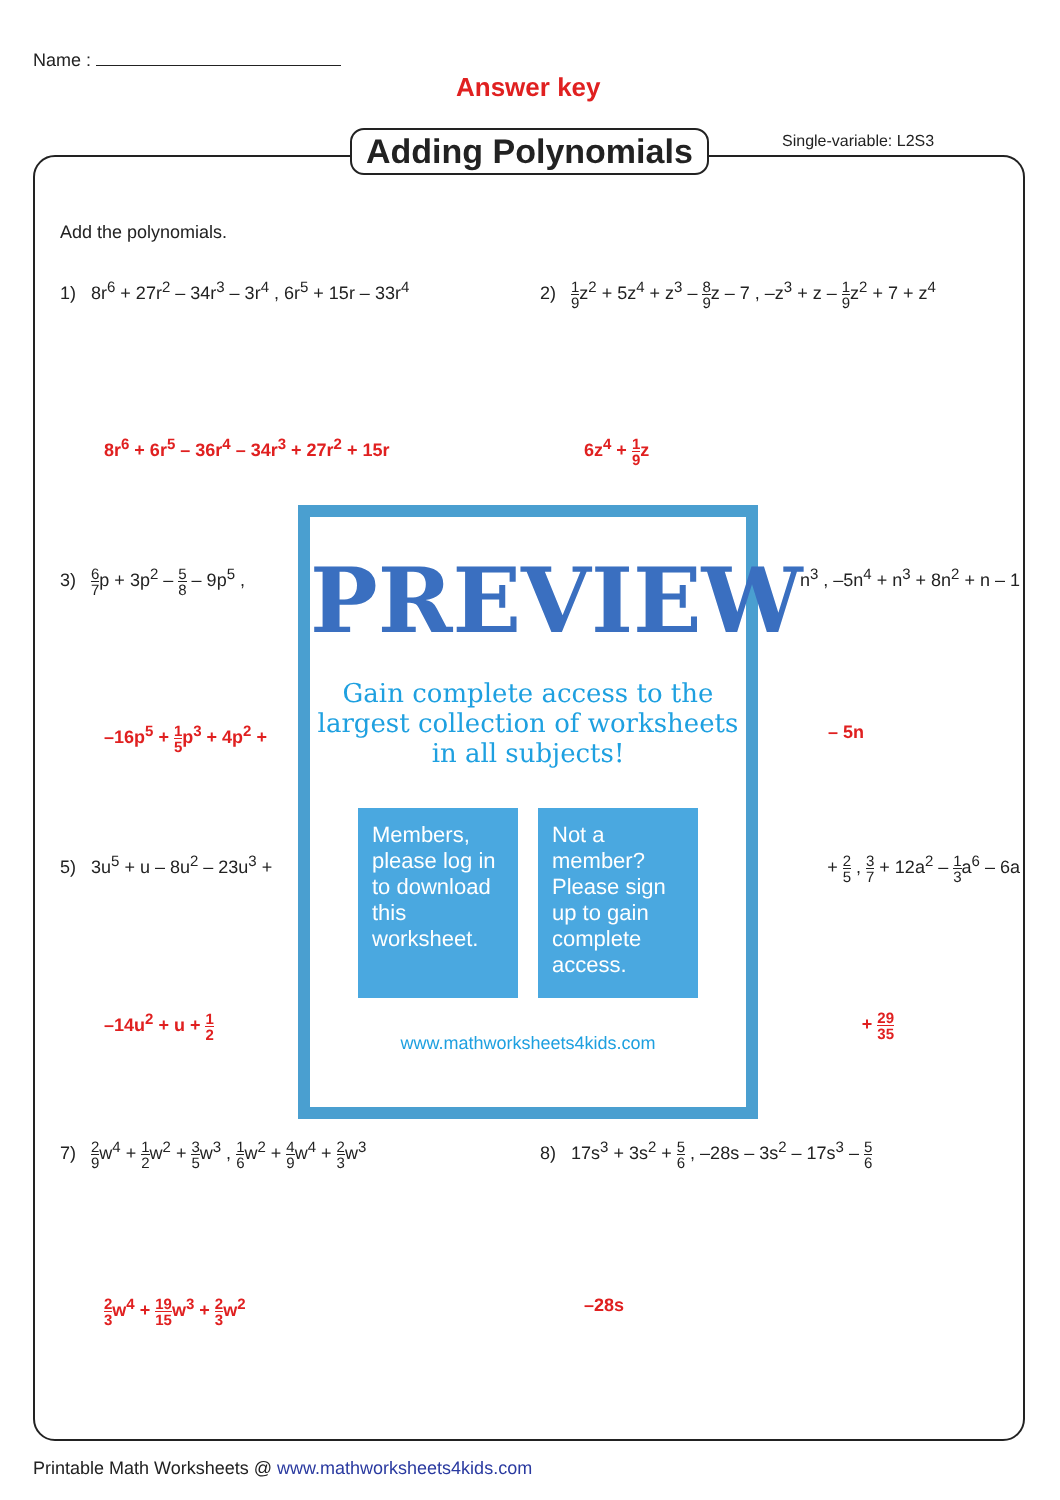Name :
Answer key
Adding Polynomials Single-variable: L2S3
Add the polynomials.
1) 8r<sup>6</sup> + 27r<sup>2</sup> – 34r<sup>3</sup> – 3r<sup>4</sup> , 6r<sup>5</sup> + 15r – 33r<sup>4</sup>
2) 1 9z<sup>2</sup> + 5z<sup>4</sup> + z<sup>3</sup> – 8 9z – 7 , –z<sup>3</sup> + z – 1 9z<sup>2</sup> + 7 + z<sup>4</sup>
8r<sup>6</sup> + 6r<sup>5</sup> – 36r<sup>4</sup> – 34r<sup>3</sup> + 27r<sup>2</sup> + 15r 6z<sup>4</sup> + 1 9z
3) 6 7p + 3p<sup>2</sup> – 5 8 – 9p<sup>5</sup> , n<sup>3</sup> , –5n<sup>4</sup> + n<sup>3</sup> + 8n<sup>2</sup> + n – 1
–16p<sup>5</sup> + 1 5p<sup>3</sup> + 4p<sup>2</sup> + – 5n
5) 3u<sup>5</sup> + u – 8u<sup>2</sup> – 23u<sup>3</sup> + + 2 5 , 3 7 + 12a<sup>2</sup> – 1 3a<sup>6</sup> – 6a
–14u<sup>2</sup> + u + 1 2
+ 29 35
7) 2 9w<sup>4</sup> + 1 2w<sup>2</sup> + 3 5w<sup>3</sup> , 1 6w<sup>2</sup> + 4 9w<sup>4</sup> + 2 3w<sup>3</sup>
8) 17s<sup>3</sup> + 3s<sup>2</sup> + 5 6 , –28s – 3s<sup>2</sup> – 17s<sup>3</sup> – 5 6
2 3w<sup>4</sup> + 19 15w<sup>3</sup> + 2 3w<sup>2</sup> –28s
PREVIEW
Gain complete access to the largest collection of worksheets in all subjects!
Members, please log in to download this worksheet.
Not a member? Please sign up to gain complete access.
www.mathworksheets4kids.com
Printable Math Worksheets @ www.mathworksheets4kids.com